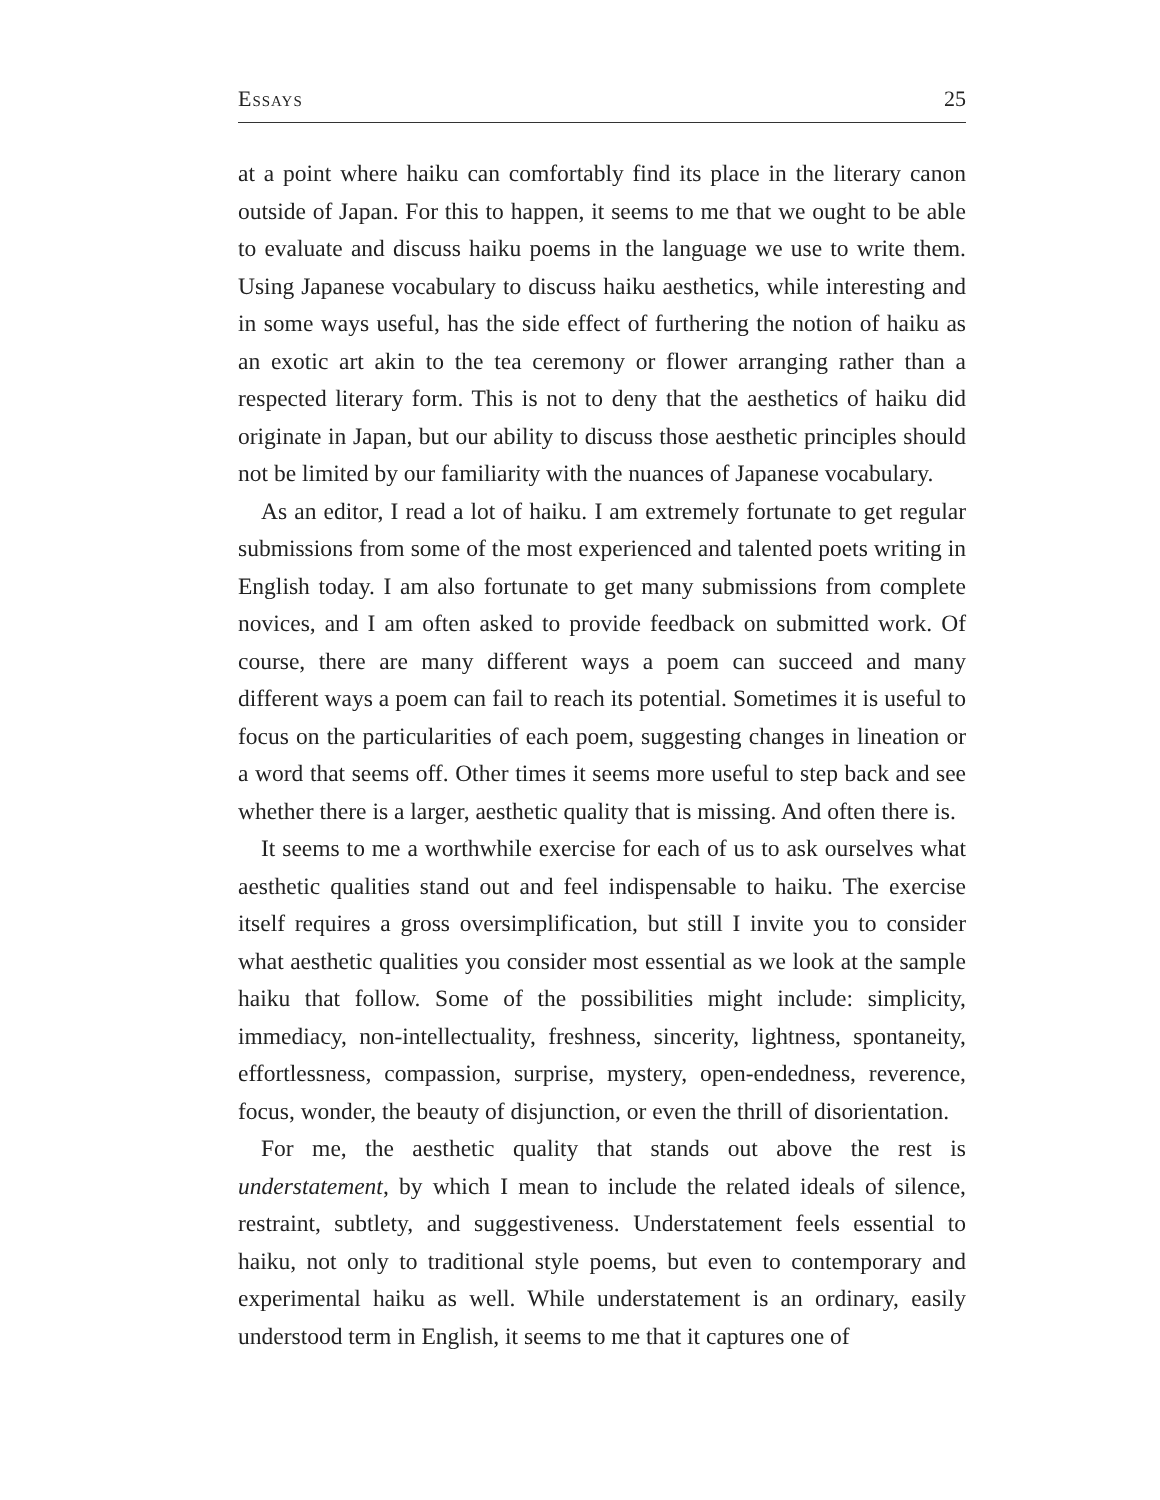Essays 25
at a point where haiku can comfortably find its place in the literary canon outside of Japan. For this to happen, it seems to me that we ought to be able to evaluate and discuss haiku poems in the language we use to write them. Using Japanese vocabulary to discuss haiku aesthetics, while interesting and in some ways useful, has the side effect of furthering the notion of haiku as an exotic art akin to the tea ceremony or flower arranging rather than a respected literary form. This is not to deny that the aesthetics of haiku did originate in Japan, but our ability to discuss those aesthetic principles should not be limited by our familiarity with the nuances of Japanese vocabulary.
As an editor, I read a lot of haiku. I am extremely fortunate to get regular submissions from some of the most experienced and talented poets writing in English today. I am also fortunate to get many submissions from complete novices, and I am often asked to provide feedback on submitted work. Of course, there are many different ways a poem can succeed and many different ways a poem can fail to reach its potential. Sometimes it is useful to focus on the particularities of each poem, suggesting changes in lineation or a word that seems off. Other times it seems more useful to step back and see whether there is a larger, aesthetic quality that is missing. And often there is.
It seems to me a worthwhile exercise for each of us to ask ourselves what aesthetic qualities stand out and feel indispensable to haiku. The exercise itself requires a gross oversimplification, but still I invite you to consider what aesthetic qualities you consider most essential as we look at the sample haiku that follow. Some of the possibilities might include: simplicity, immediacy, non-intellectuality, freshness, sincerity, lightness, spontaneity, effortlessness, compassion, surprise, mystery, open-endedness, reverence, focus, wonder, the beauty of disjunction, or even the thrill of disorientation.
For me, the aesthetic quality that stands out above the rest is understatement, by which I mean to include the related ideals of silence, restraint, subtlety, and suggestiveness. Understatement feels essential to haiku, not only to traditional style poems, but even to contemporary and experimental haiku as well. While understatement is an ordinary, easily understood term in English, it seems to me that it captures one of